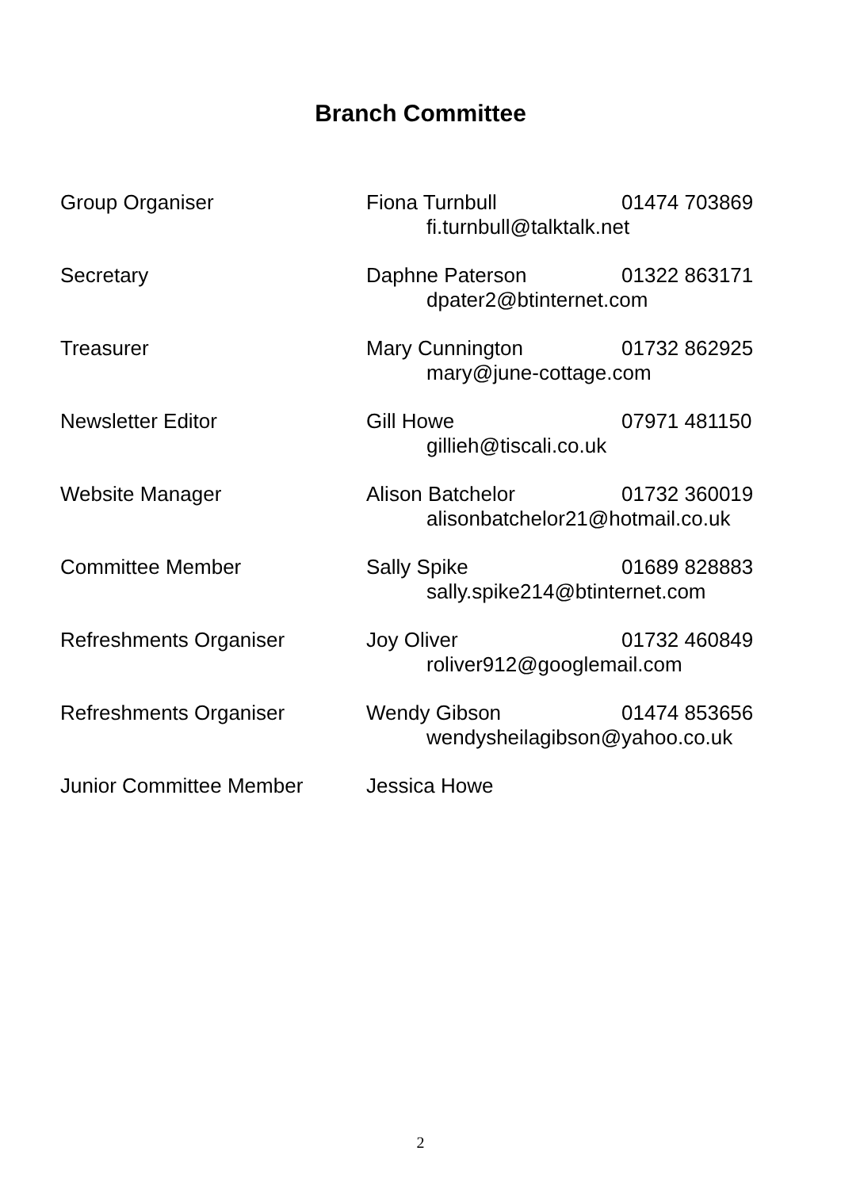Branch Committee
Group Organiser Fiona Turnbull 01474 703869
fi.turnbull@talktalk.net
Secretary Daphne Paterson 01322 863171
dpater2@btinternet.com
Treasurer Mary Cunnington 01732 862925
mary@june-cottage.com
Newsletter Editor Gill Howe 07971 481150
gillieh@tiscali.co.uk
Website Manager Alison Batchelor 01732 360019
alisonbatchelor21@hotmail.co.uk
Committee Member Sally Spike 01689 828883
sally.spike214@btinternet.com
Refreshments Organiser Joy Oliver 01732 460849
roliver912@googlemail.com
Refreshments Organiser Wendy Gibson 01474 853656
wendysheilagibson@yahoo.co.uk
Junior Committee Member Jessica Howe
2